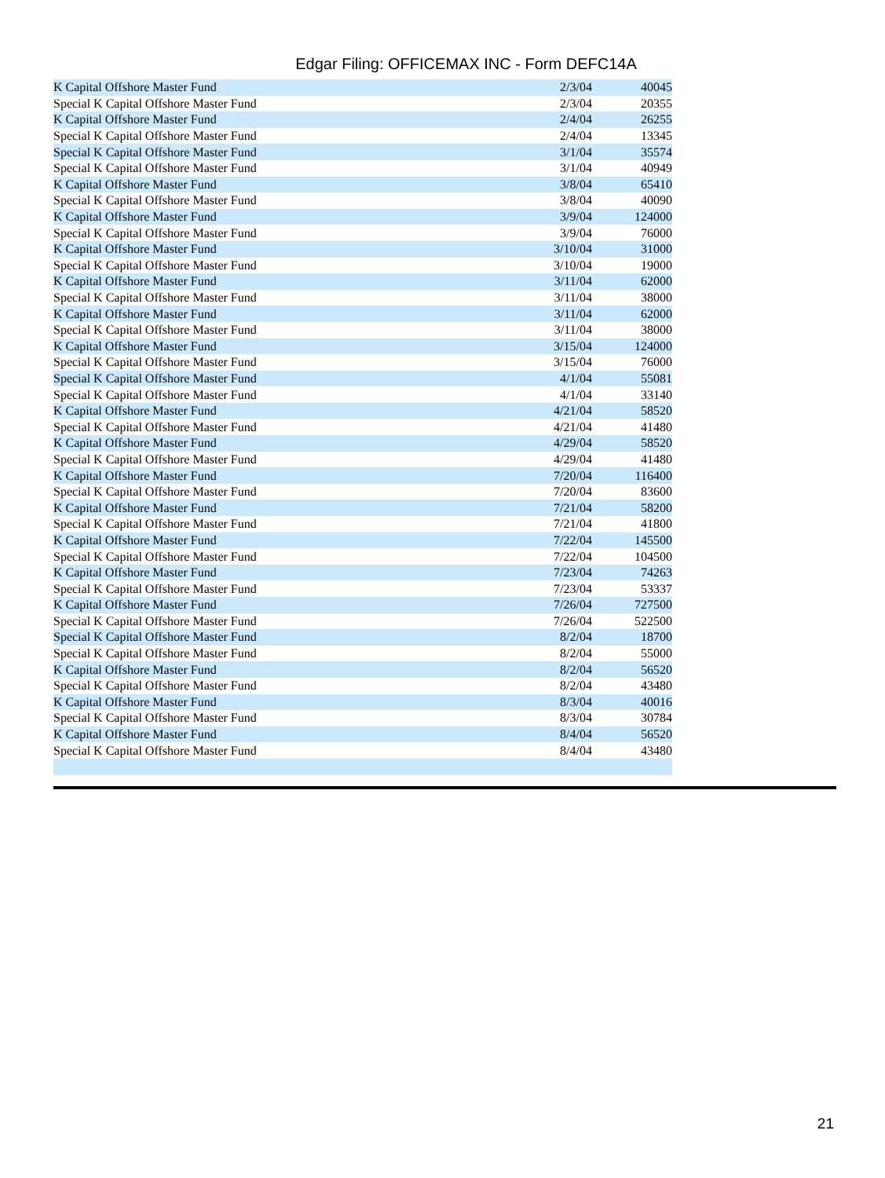Edgar Filing: OFFICEMAX INC - Form DEFC14A
| K Capital Offshore Master Fund | 2/3/04 | 40045 |
| Special K Capital Offshore Master Fund | 2/3/04 | 20355 |
| K Capital Offshore Master Fund | 2/4/04 | 26255 |
| Special K Capital Offshore Master Fund | 2/4/04 | 13345 |
| Special K Capital Offshore Master Fund | 3/1/04 | 35574 |
| Special K Capital Offshore Master Fund | 3/1/04 | 40949 |
| K Capital Offshore Master Fund | 3/8/04 | 65410 |
| Special K Capital Offshore Master Fund | 3/8/04 | 40090 |
| K Capital Offshore Master Fund | 3/9/04 | 124000 |
| Special K Capital Offshore Master Fund | 3/9/04 | 76000 |
| K Capital Offshore Master Fund | 3/10/04 | 31000 |
| Special K Capital Offshore Master Fund | 3/10/04 | 19000 |
| K Capital Offshore Master Fund | 3/11/04 | 62000 |
| Special K Capital Offshore Master Fund | 3/11/04 | 38000 |
| K Capital Offshore Master Fund | 3/11/04 | 62000 |
| Special K Capital Offshore Master Fund | 3/11/04 | 38000 |
| K Capital Offshore Master Fund | 3/15/04 | 124000 |
| Special K Capital Offshore Master Fund | 3/15/04 | 76000 |
| Special K Capital Offshore Master Fund | 4/1/04 | 55081 |
| Special K Capital Offshore Master Fund | 4/1/04 | 33140 |
| K Capital Offshore Master Fund | 4/21/04 | 58520 |
| Special K Capital Offshore Master Fund | 4/21/04 | 41480 |
| K Capital Offshore Master Fund | 4/29/04 | 58520 |
| Special K Capital Offshore Master Fund | 4/29/04 | 41480 |
| K Capital Offshore Master Fund | 7/20/04 | 116400 |
| Special K Capital Offshore Master Fund | 7/20/04 | 83600 |
| K Capital Offshore Master Fund | 7/21/04 | 58200 |
| Special K Capital Offshore Master Fund | 7/21/04 | 41800 |
| K Capital Offshore Master Fund | 7/22/04 | 145500 |
| Special K Capital Offshore Master Fund | 7/22/04 | 104500 |
| K Capital Offshore Master Fund | 7/23/04 | 74263 |
| Special K Capital Offshore Master Fund | 7/23/04 | 53337 |
| K Capital Offshore Master Fund | 7/26/04 | 727500 |
| Special K Capital Offshore Master Fund | 7/26/04 | 522500 |
| Special K Capital Offshore Master Fund | 8/2/04 | 18700 |
| Special K Capital Offshore Master Fund | 8/2/04 | 55000 |
| K Capital Offshore Master Fund | 8/2/04 | 56520 |
| Special K Capital Offshore Master Fund | 8/2/04 | 43480 |
| K Capital Offshore Master Fund | 8/3/04 | 40016 |
| Special K Capital Offshore Master Fund | 8/3/04 | 30784 |
| K Capital Offshore Master Fund | 8/4/04 | 56520 |
| Special K Capital Offshore Master Fund | 8/4/04 | 43480 |
21